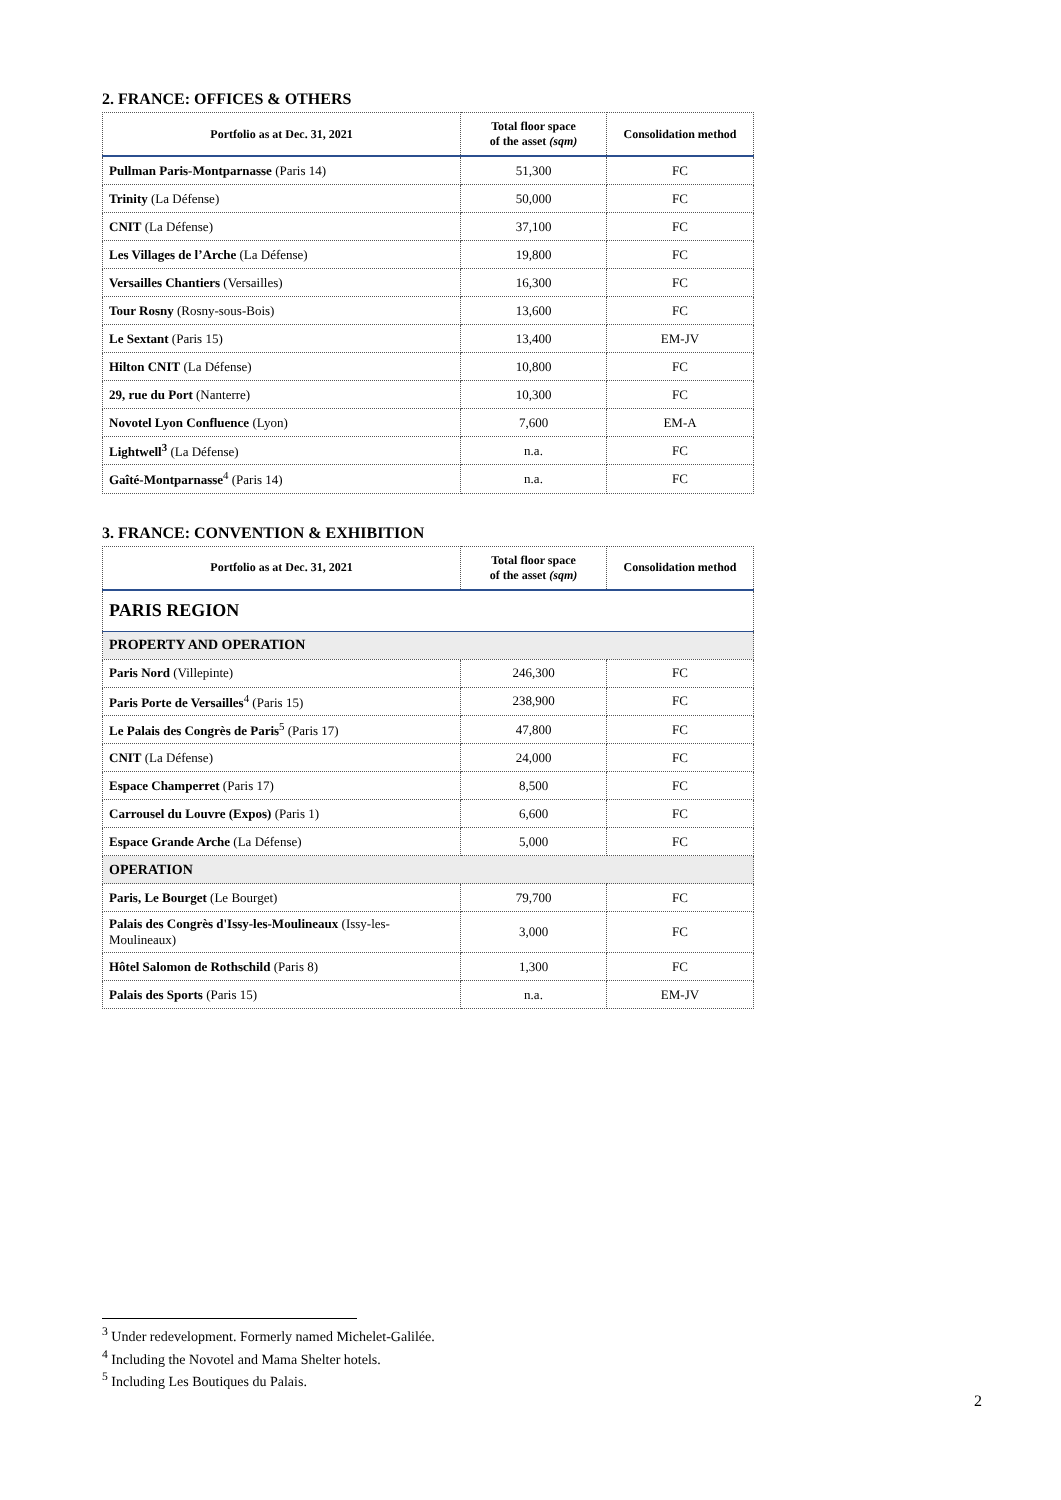2. FRANCE: OFFICES & OTHERS
| Portfolio as at Dec. 31, 2021 | Total floor space of the asset (sqm) | Consolidation method |
| --- | --- | --- |
| Pullman Paris-Montparnasse (Paris 14) | 51,300 | FC |
| Trinity (La Défense) | 50,000 | FC |
| CNIT (La Défense) | 37,100 | FC |
| Les Villages de l’Arche (La Défense) | 19,800 | FC |
| Versailles Chantiers (Versailles) | 16,300 | FC |
| Tour Rosny (Rosny-sous-Bois) | 13,600 | FC |
| Le Sextant (Paris 15) | 13,400 | EM-JV |
| Hilton CNIT (La Défense) | 10,800 | FC |
| 29, rue du Port (Nanterre) | 10,300 | FC |
| Novotel Lyon Confluence (Lyon) | 7,600 | EM-A |
| Lightwell<sup>3</sup> (La Défense) | n.a. | FC |
| Gaîté-Montparnasse<sup>4</sup> (Paris 14) | n.a. | FC |
3. FRANCE: CONVENTION & EXHIBITION
| Portfolio as at Dec. 31, 2021 | Total floor space of the asset (sqm) | Consolidation method |
| --- | --- | --- |
| PARIS REGION | | |
| PROPERTY AND OPERATION | | |
| Paris Nord (Villepinte) | 246,300 | FC |
| Paris Porte de Versailles<sup>4</sup> (Paris 15) | 238,900 | FC |
| Le Palais des Congrès de Paris<sup>5</sup> (Paris 17) | 47,800 | FC |
| CNIT (La Défense) | 24,000 | FC |
| Espace Champerret (Paris 17) | 8,500 | FC |
| Carrousel du Louvre (Expos) (Paris 1) | 6,600 | FC |
| Espace Grande Arche (La Défense) | 5,000 | FC |
| OPERATION | | |
| Paris, Le Bourget (Le Bourget) | 79,700 | FC |
| Palais des Congrès d'Issy-les-Moulineaux (Issy-les-Moulineaux) | 3,000 | FC |
| Hôtel Salomon de Rothschild (Paris 8) | 1,300 | FC |
| Palais des Sports (Paris 15) | n.a. | EM-JV |
<sup>3</sup> Under redevelopment. Formerly named Michelet-Galilée.
<sup>4</sup> Including the Novotel and Mama Shelter hotels.
<sup>5</sup> Including Les Boutiques du Palais.
2